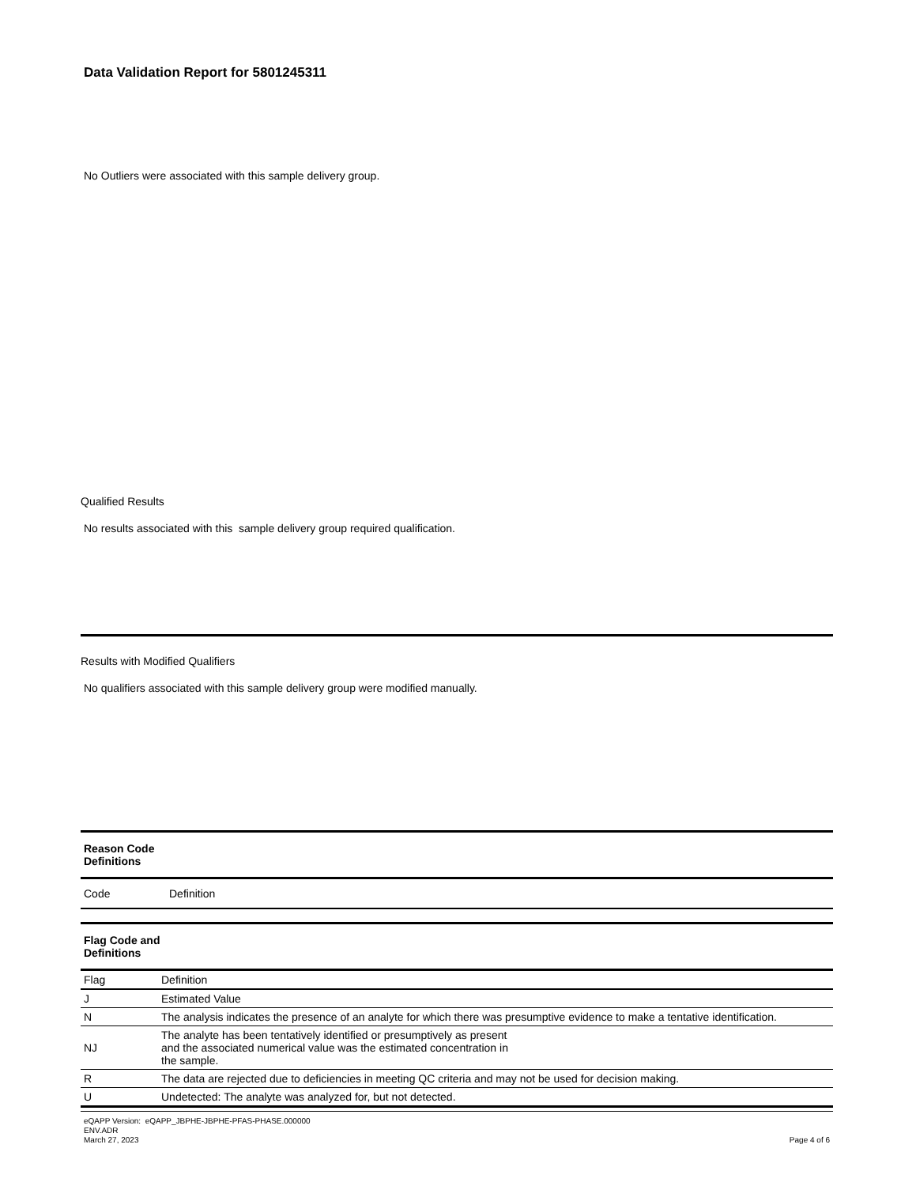Data Validation Report for 5801245311
No Outliers were associated with this sample delivery group.
Qualified Results
No results associated with this sample delivery group required qualification.
Results with Modified Qualifiers
No qualifiers associated with this sample delivery group were modified manually.
| Reason Code Definitions | |
| --- | --- |
| Code | Definition |
| Flag Code and Definitions | |
| Flag | Definition |
| --- | --- |
| J | Estimated Value |
| N | The analysis indicates the presence of an analyte for which there was presumptive evidence to make a tentative identification. |
| NJ | The analyte has been tentatively identified or presumptively as present and the associated numerical value was the estimated concentration in the sample. |
| R | The data are rejected due to deficiencies in meeting QC criteria and may not be used for decision making. |
| U | Undetected: The analyte was analyzed for, but not detected. |
eQAPP Version: eQAPP_JBPHE-JBPHE-PFAS-PHASE.000000
ENV.ADR
March 27, 2023
Page 4 of 6